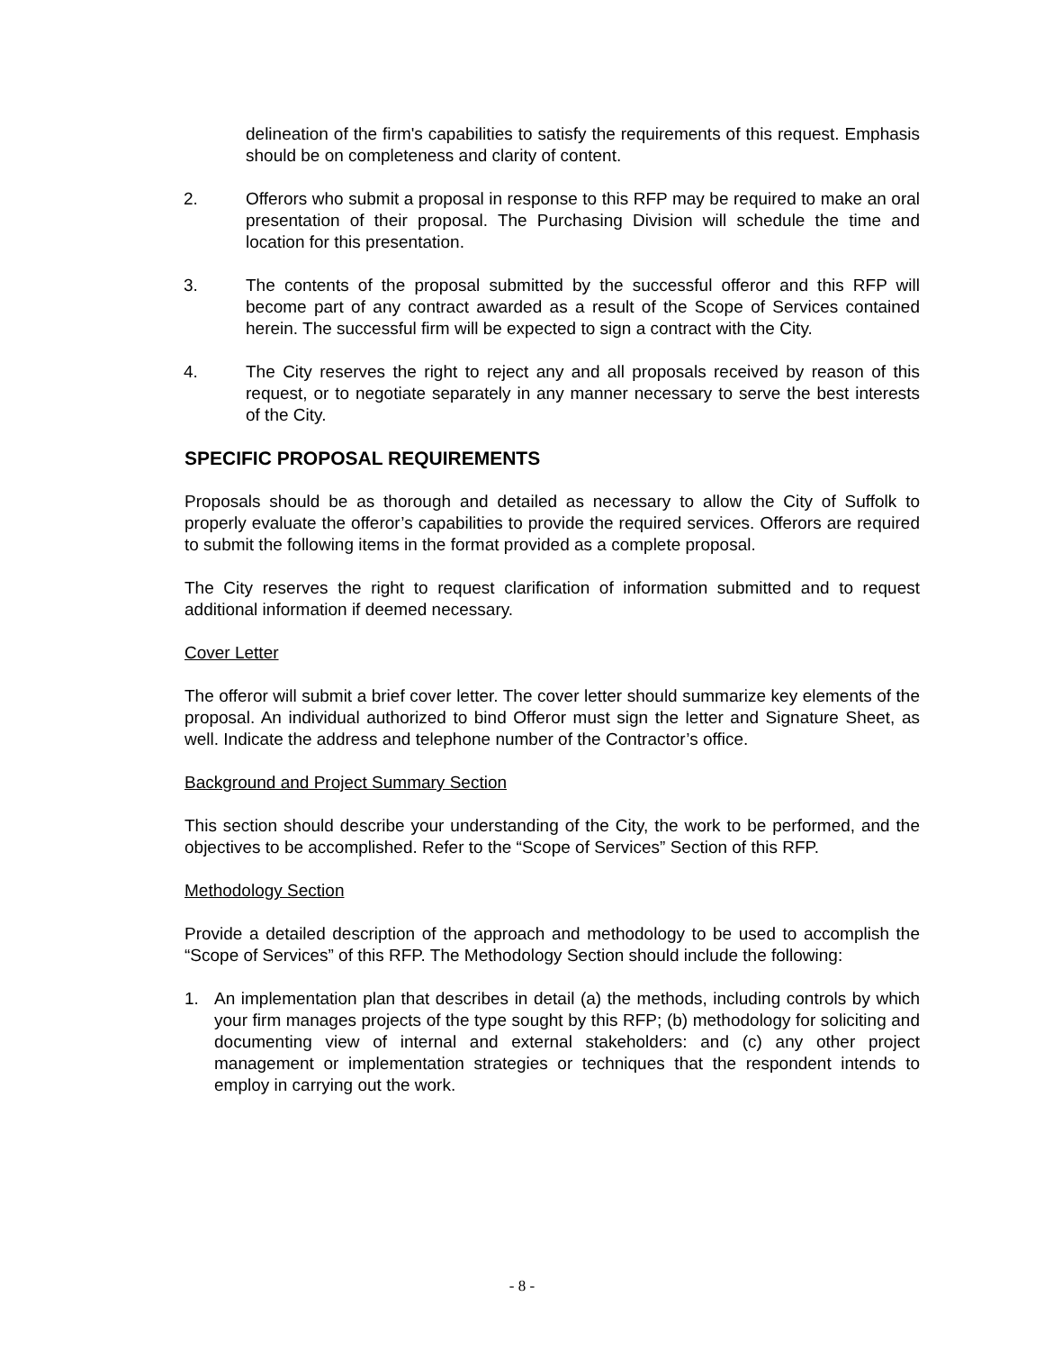delineation of the firm's capabilities to satisfy the requirements of this request. Emphasis should be on completeness and clarity of content.
2. Offerors who submit a proposal in response to this RFP may be required to make an oral presentation of their proposal. The Purchasing Division will schedule the time and location for this presentation.
3. The contents of the proposal submitted by the successful offeror and this RFP will become part of any contract awarded as a result of the Scope of Services contained herein. The successful firm will be expected to sign a contract with the City.
4. The City reserves the right to reject any and all proposals received by reason of this request, or to negotiate separately in any manner necessary to serve the best interests of the City.
SPECIFIC PROPOSAL REQUIREMENTS
Proposals should be as thorough and detailed as necessary to allow the City of Suffolk to properly evaluate the offeror’s capabilities to provide the required services. Offerors are required to submit the following items in the format provided as a complete proposal.
The City reserves the right to request clarification of information submitted and to request additional information if deemed necessary.
Cover Letter
The offeror will submit a brief cover letter. The cover letter should summarize key elements of the proposal. An individual authorized to bind Offeror must sign the letter and Signature Sheet, as well. Indicate the address and telephone number of the Contractor’s office.
Background and Project Summary Section
This section should describe your understanding of the City, the work to be performed, and the objectives to be accomplished. Refer to the “Scope of Services” Section of this RFP.
Methodology Section
Provide a detailed description of the approach and methodology to be used to accomplish the “Scope of Services” of this RFP. The Methodology Section should include the following:
1. An implementation plan that describes in detail (a) the methods, including controls by which your firm manages projects of the type sought by this RFP; (b) methodology for soliciting and documenting view of internal and external stakeholders: and (c) any other project management or implementation strategies or techniques that the respondent intends to employ in carrying out the work.
- 8 -